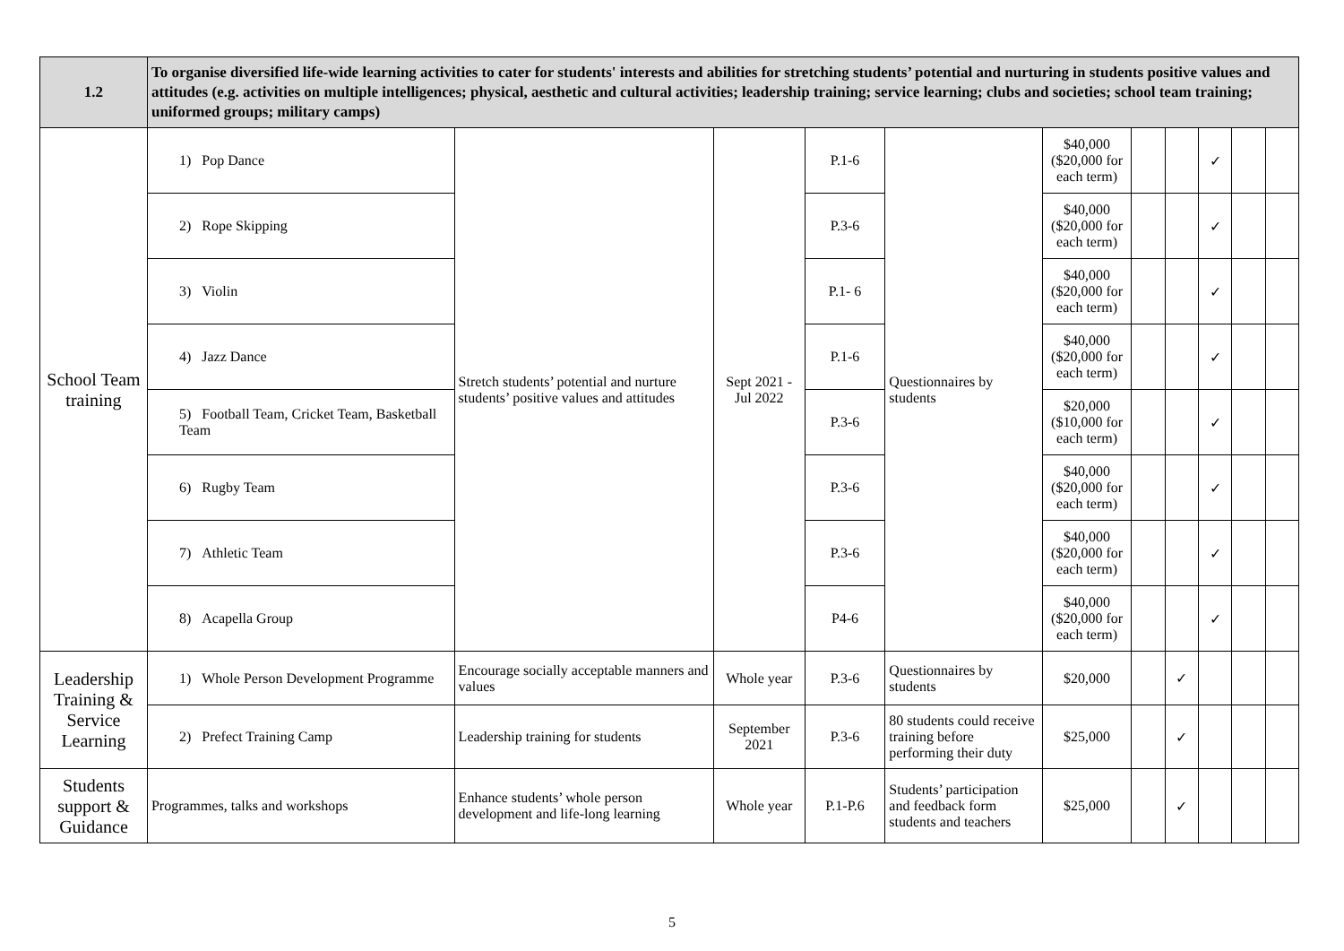| 1.2 | To organise diversified life-wide learning activities to cater for students' interests and abilities for stretching students’ potential and nurturing in students positive values and attitudes (e.g. activities on multiple intelligences; physical, aesthetic and cultural activities; leadership training; service learning; clubs and societies; school team training; uniformed groups; military camps) | | | | | | | | | | |
| --- | --- | --- | --- | --- | --- | --- | --- | --- | --- | --- | --- |
| School Team training | 1) Pop Dance | Stretch students’ potential and nurture students’ positive values and attitudes | Sept 2021 - Jul 2022 | P.1-6 | Questionnaires by students | $40,000 ($20,000 for each term) | | | ✓ | | |
| | 2) Rope Skipping | | | P.3-6 | | $40,000 ($20,000 for each term) | | | ✓ | | |
| | 3) Violin | | | P.1- 6 | | $40,000 ($20,000 for each term) | | | ✓ | | |
| | 4) Jazz Dance | | | P.1-6 | | $40,000 ($20,000 for each term) | | | ✓ | | |
| | 5) Football Team, Cricket Team, Basketball Team | | | P.3-6 | | $20,000 ($10,000 for each term) | | | ✓ | | |
| | 6) Rugby Team | | | P.3-6 | | $40,000 ($20,000 for each term) | | | ✓ | | |
| | 7) Athletic Team | | | P.3-6 | | $40,000 ($20,000 for each term) | | | ✓ | | |
| | 8) Acapella Group | | | P4-6 | | $40,000 ($20,000 for each term) | | | ✓ | | |
| Leadership Training & Service Learning | 1) Whole Person Development Programme | Encourage socially acceptable manners and values | Whole year | P.3-6 | Questionnaires by students | $20,000 | | ✓ | | | |
| | 2) Prefect Training Camp | Leadership training for students | September 2021 | P.3-6 | 80 students could receive training before performing their duty | $25,000 | | ✓ | | | |
| Students support & Guidance | Programmes, talks and workshops | Enhance students’ whole person development and life-long learning | Whole year | P.1-P.6 | Students’ participation and feedback form students and teachers | $25,000 | | ✓ | | | |
5